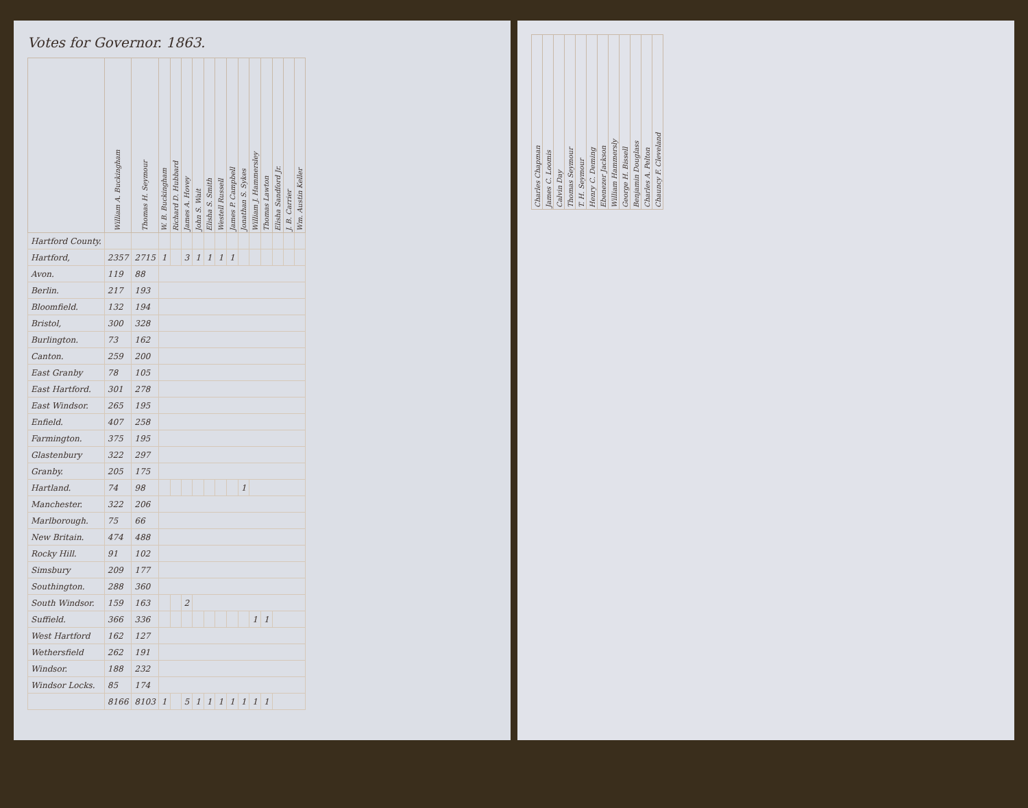Votes for Governor. 1863.
| | William A. Buckingham | Thomas H. Seymour | W. B. Buckingham | Richard D. Hubbard | James A. Hovey | John S. Wait | Elisha S. Smith | Westell Russell | James P. Campbell | Jonathan S. Sykes | William J. Hammersley | Thomas Lawton | Elisha Sandford Jr. | J. B. Carrier | Wm. Austin Keller |
| --- | --- | --- | --- | --- | --- | --- | --- | --- | --- | --- | --- | --- | --- | --- | --- |
| Hartford County. | | | | | | | | | | | | | | | |
| Hartford, | 2357 | 2715 | 1 | | 3 | 1 | 1 | 1 | 1 | | | | | | |
| Avon. | 119 | 88 | | | | | | | | | | | | | |
| Berlin. | 217 | 193 | | | | | | | | | | | | | |
| Bloomfield. | 132 | 194 | | | | | | | | | | | | | |
| Bristol, | 300 | 328 | | | | | | | | | | | | | |
| Burlington. | 73 | 162 | | | | | | | | | | | | | |
| Canton. | 259 | 200 | | | | | | | | | | | | | |
| East Granby | 78 | 105 | | | | | | | | | | | | | |
| East Hartford. | 301 | 278 | | | | | | | | | | | | | |
| East Windsor. | 265 | 195 | | | | | | | | | | | | | |
| Enfield. | 407 | 258 | | | | | | | | | | | | | |
| Farmington. | 375 | 195 | | | | | | | | | | | | | |
| Glastenbury | 322 | 297 | | | | | | | | | | | | | |
| Granby. | 205 | 175 | | | | | | | | | | | | | |
| Hartland. | 74 | 98 | | | | | | | | 1 | | | | | |
| Manchester. | 322 | 206 | | | | | | | | | | | | | |
| Marlborough. | 75 | 66 | | | | | | | | | | | | | |
| New Britain. | 474 | 488 | | | | | | | | | | | | | |
| Rocky Hill. | 91 | 102 | | | | | | | | | | | | | |
| Simsbury | 209 | 177 | | | | | | | | | | | | | |
| Southington. | 288 | 360 | | | | | | | | | | | | | |
| South Windsor. | 159 | 163 | | | 2 | | | | | | | | | | |
| Suffield. | 366 | 336 | | | | | | | | | 1 | 1 | | | |
| West Hartford | 162 | 127 | | | | | | | | | | | | | |
| Wethersfield | 262 | 191 | | | | | | | | | | | | | |
| Windsor. | 188 | 232 | | | | | | | | | | | | | |
| Windsor Locks. | 85 | 174 | | | | | | | | | | | | | |
| | 8166 | 8103 | 1 | | 5 | 1 | 1 | 1 | 1 | 1 | 1 | 1 | | | |
| Charles Chapman | James C. Loomis | Calvin Day | Thomas Seymour | T. H. Seymour | Henry C. Deming | Ebenezer Jackson | William Hammersly | George H. Bissell | Benjamin Douglass | Charles A. Pelton | Chauncy F. Cleveland |
| --- | --- | --- | --- | --- | --- | --- | --- | --- | --- | --- | --- |